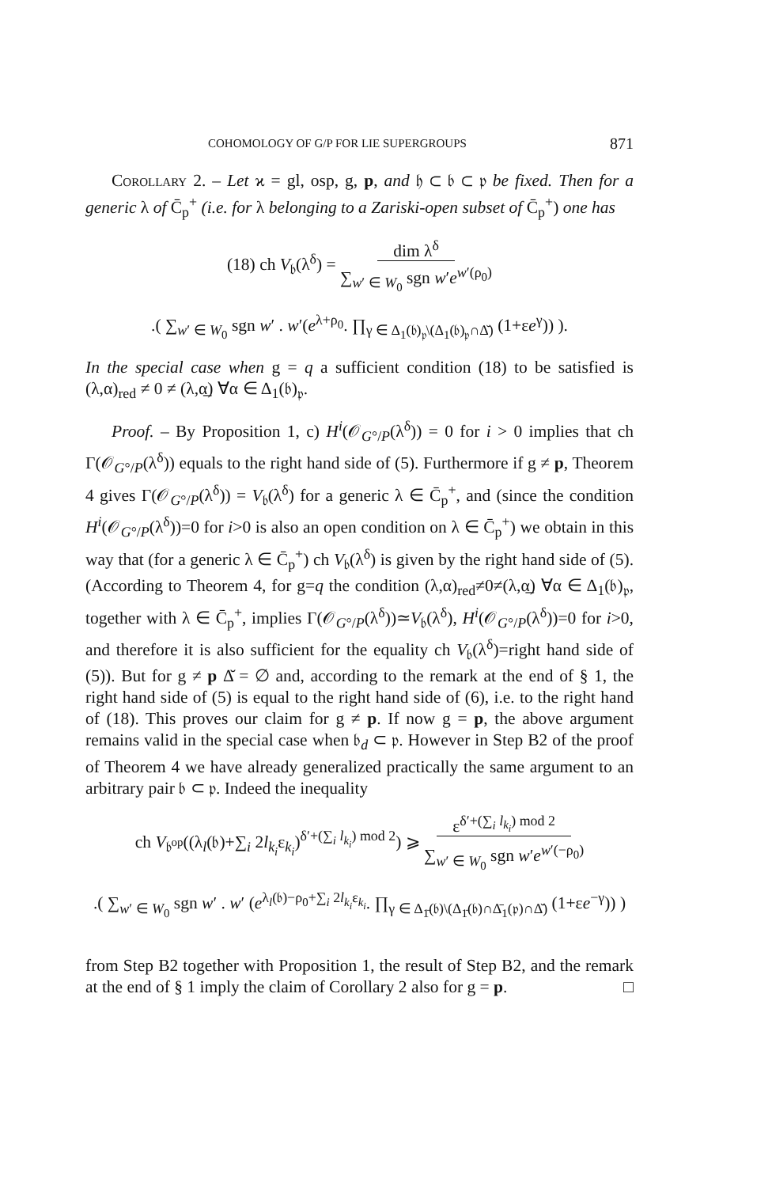COHOMOLOGY OF G/P FOR LIE SUPERGROUPS 871
Corollary 2. – Let ϰ = gl, osp, g, p, and 𝔥 ⊂ 𝔟 ⊂ 𝔭 be fixed. Then for a generic λ of C̄<sub>p</sub><sup>+</sup> (i.e. for λ belonging to a Zariski-open subset of C̄<sub>p</sub><sup>+</sup>) one has
(18) ch V<sub>𝔟</sub>(λ<sup>δ</sup>) = dim λ<sup>δ</sup>
∑<sub>w′ ∈ W<sub>0</sub></sub> sgn w′e<sup>w′(ρ<sub>0</sub>)</sup>
.( ∑<sub>w′ ∈ W<sub>0</sub></sub> sgn w′ . w′(e<sup>λ+ρ<sub>0</sub></sup>. ∏<sub>γ ∈ Δ<sub>1</sub>(𝔟)<sub>𝔭</sub>\(Δ<sub>1</sub>(𝔟)<sub>𝔭</sub>∩Δ̆)</sub> (1+εe<sup>γ</sup>)) ).
In the special case when g = q a sufficient condition (18) to be satisfied is (λ,α)<sub>red</sub> ≠ 0 ≠ (λ,α̲) ∀α ∈ Δ<sub>1</sub>(𝔟)<sub>𝔭</sub>.
Proof. – By Proposition 1, c) H<sup>i</sup>(𝒪<sub>G°/P</sub>(λ<sup>δ</sup>)) = 0 for i > 0 implies that ch Γ(𝒪<sub>G°/P</sub>(λ<sup>δ</sup>)) equals to the right hand side of (5). Furthermore if g ≠ p, Theorem 4 gives Γ(𝒪<sub>G°/P</sub>(λ<sup>δ</sup>)) = V<sub>𝔟</sub>(λ<sup>δ</sup>) for a generic λ ∈ C̄<sub>p</sub><sup>+</sup>, and (since the condition H<sup>i</sup>(𝒪<sub>G°/P</sub>(λ<sup>δ</sup>))=0 for i>0 is also an open condition on λ ∈ C̄<sub>p</sub><sup>+</sup>) we obtain in this way that (for a generic λ ∈ C̄<sub>p</sub><sup>+</sup>) ch V<sub>𝔟</sub>(λ<sup>δ</sup>) is given by the right hand side of (5). (According to Theorem 4, for g=q the condition (λ,α)<sub>red</sub>≠0≠(λ,α̲) ∀α ∈ Δ<sub>1</sub>(𝔟)<sub>𝔭</sub>, together with λ ∈ C̄<sub>p</sub><sup>+</sup>, implies Γ(𝒪<sub>G°/P</sub>(λ<sup>δ</sup>))≃V<sub>𝔟</sub>(λ<sup>δ</sup>), H<sup>i</sup>(𝒪<sub>G°/P</sub>(λ<sup>δ</sup>))=0 for i>0, and therefore it is also sufficient for the equality ch V<sub>𝔟</sub>(λ<sup>δ</sup>)=right hand side of (5)). But for g ≠ p Δ̆ = ∅ and, according to the remark at the end of § 1, the right hand side of (5) is equal to the right hand side of (6), i.e. to the right hand of (18). This proves our claim for g ≠ p. If now g = p, the above argument remains valid in the special case when 𝔟<sub>d</sub> ⊂ 𝔭. However in Step B2 of the proof of Theorem 4 we have already generalized practically the same argument to an arbitrary pair 𝔟 ⊂ 𝔭. Indeed the inequality
ch V<sub>𝔟<sup>op</sup></sub>((λ<sub>l</sub>(𝔟)+∑<sub>i</sub> 2l<sub>k<sub>i</sub></sub>ε<sub>k<sub>i</sub></sub>)<sup>δ′+(∑<sub>i</sub> l<sub>k<sub>i</sub></sub>) mod 2</sup>) ⩾ ε<sup>δ′+(∑<sub>i</sub> l<sub>k<sub>i</sub></sub>) mod 2</sup>
∑<sub>w′ ∈ W<sub>0</sub></sub> sgn w′e<sup>w′(−ρ<sub>0</sub>)</sup>
.( ∑<sub>w′ ∈ W<sub>0</sub></sub> sgn w′ . w′ (e<sup>λ<sub>l</sub>(𝔟)−ρ<sub>0</sub>+∑<sub>i</sub> 2l<sub>k<sub>i</sub></sub>ε<sub>k<sub>i</sub></sub></sup>. ∏<sub>γ ∈ Δ<sub>1̄</sub>(𝔟)\(Δ<sub>1̄</sub>(𝔟)∩Δ̄<sub>1</sub>(𝔭)∩Δ̆)</sub> (1+εe<sup>−γ</sup>)) )
from Step B2 together with Proposition 1, the result of Step B2, and the remark at the end of § 1 imply the claim of Corollary 2 also for g = p. □